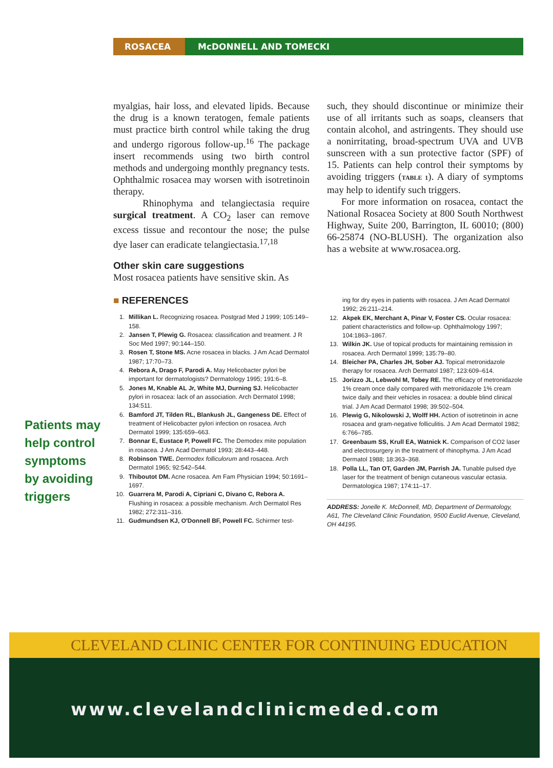ROSACEA McDONNELL AND TOMECKI
myalgias, hair loss, and elevated lipids. Because the drug is a known teratogen, female patients must practice birth control while taking the drug and undergo rigorous follow-up.<sup>16</sup> The package insert recommends using two birth control methods and undergoing monthly pregnancy tests. Ophthalmic rosacea may worsen with isotretinoin therapy.
Rhinophyma and telangiectasia require surgical treatment. A CO<sub>2</sub> laser can remove excess tissue and recontour the nose; the pulse dye laser can eradicate telangiectasia.<sup>17,18</sup>
Other skin care suggestions
Most rosacea patients have sensitive skin. As
such, they should discontinue or minimize their use of all irritants such as soaps, cleansers that contain alcohol, and astringents. They should use a nonirritating, broad-spectrum UVA and UVB sunscreen with a sun protective factor (SPF) of 15. Patients can help control their symptoms by avoiding triggers (TABLE 1). A diary of symptoms may help to identify such triggers.
For more information on rosacea, contact the National Rosacea Society at 800 South Northwest Highway, Suite 200, Barrington, IL 60010; (800) 66-25874 (NO-BLUSH). The organization also has a website at www.rosacea.org.
■ REFERENCES
1. Millikan L. Recognizing rosacea. Postgrad Med J 1999; 105:149–158.
2. Jansen T, Plewig G. Rosacea: classification and treatment. J R Soc Med 1997; 90:144–150.
3. Rosen T, Stone MS. Acne rosacea in blacks. J Am Acad Dermatol 1987; 17:70–73.
4. Rebora A, Drago F, Parodi A. May Helicobacter pylori be important for dermatologists? Dermatology 1995; 191:6–8.
5. Jones M, Knable AL Jr, White MJ, Durning SJ. Helicobacter pylori in rosacea: lack of an association. Arch Dermatol 1998; 134:511.
6. Bamford JT, Tilden RL, Blankush JL, Gangeness DE. Effect of treatment of Helicobacter pylori infection on rosacea. Arch Dermatol 1999; 135:659–663.
7. Bonnar E, Eustace P, Powell FC. The Demodex mite population in rosacea. J Am Acad Dermatol 1993; 28:443–448.
8. Robinson TWE. Dermodex folliculorum and rosacea. Arch Dermatol 1965; 92:542–544.
9. Thiboutot DM. Acne rosacea. Am Fam Physician 1994; 50:1691–1697.
10. Guarrera M, Parodi A, Cipriani C, Divano C, Rebora A. Flushing in rosacea: a possible mechanism. Arch Dermatol Res 1982; 272:311–316.
11. Gudmundsen KJ, O'Donnell BF, Powell FC. Schirmer test-
ing for dry eyes in patients with rosacea. J Am Acad Dermatol 1992; 26:211–214.
12. Akpek EK, Merchant A, Pinar V, Foster CS. Ocular rosacea: patient characteristics and follow-up. Ophthalmology 1997; 104:1863–1867.
13. Wilkin JK. Use of topical products for maintaining remission in rosacea. Arch Dermatol 1999; 135:79–80.
14. Bleicher PA, Charles JH, Sober AJ. Topical metronidazole therapy for rosacea. Arch Dermatol 1987; 123:609–614.
15. Jorizzo JL, Lebwohl M, Tobey RE. The efficacy of metronidazole 1% cream once daily compared with metronidazole 1% cream twice daily and their vehicles in rosacea: a double blind clinical trial. J Am Acad Dermatol 1998; 39:502–504.
16. Plewig G, Nikolowski J, Wolff HH. Action of isotretinoin in acne rosacea and gram-negative folliculitis. J Am Acad Dermatol 1982; 6:766–785.
17. Greenbaum SS, Krull EA, Watnick K. Comparison of CO2 laser and electrosurgery in the treatment of rhinophyma. J Am Acad Dermatol 1988; 18:363–368.
18. Polla LL, Tan OT, Garden JM, Parrish JA. Tunable pulsed dye laser for the treatment of benign cutaneous vascular ectasia. Dermatologica 1987; 174:11–17.
ADDRESS: Jonelle K. McDonnell, MD, Department of Dermatology, A61, The Cleveland Clinic Foundation, 9500 Euclid Avenue, Cleveland, OH 44195.
Patients may help control symptoms by avoiding triggers
CLEVELAND CLINIC CENTER FOR CONTINUING EDUCATION
www.clevelandclinicmeded.com